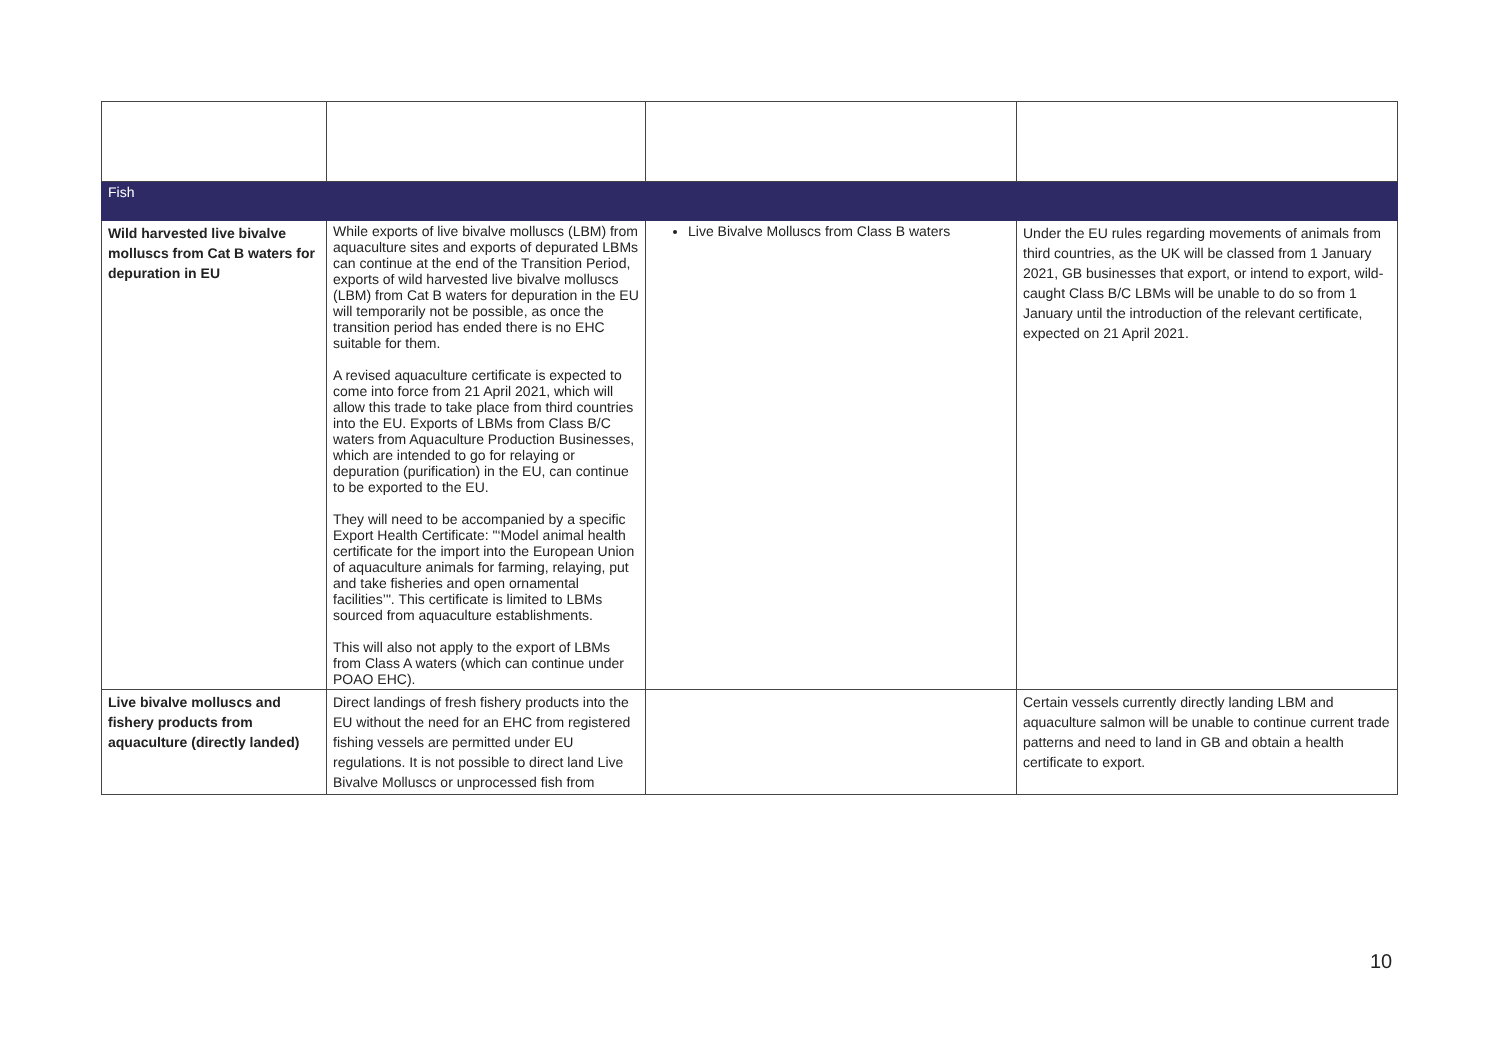| Fish | | | |
| Wild harvested live bivalve molluscs from Cat B waters for depuration in EU | While exports of live bivalve molluscs (LBM) from aquaculture sites and exports of depurated LBMs can continue at the end of the Transition Period, exports of wild harvested live bivalve molluscs (LBM) from Cat B waters for depuration in the EU will temporarily not be possible, as once the transition period has ended there is no EHC suitable for them. A revised aquaculture certificate is expected to come into force from 21 April 2021, which will allow this trade to take place from third countries into the EU. Exports of LBMs from Class B/C waters from Aquaculture Production Businesses, which are intended to go for relaying or depuration (purification) in the EU, can continue to be exported to the EU. They will need to be accompanied by a specific Export Health Certificate: "‘Model animal health certificate for the import into the European Union of aquaculture animals for farming, relaying, put and take fisheries and open ornamental facilities’". This certificate is limited to LBMs sourced from aquaculture establishments. This will also not apply to the export of LBMs from Class A waters (which can continue under POAO EHC). | Live Bivalve Molluscs from Class B waters | Under the EU rules regarding movements of animals from third countries, as the UK will be classed from 1 January 2021, GB businesses that export, or intend to export, wild-caught Class B/C LBMs will be unable to do so from 1 January until the introduction of the relevant certificate, expected on 21 April 2021. |
| Live bivalve molluscs and fishery products from aquaculture (directly landed) | Direct landings of fresh fishery products into the EU without the need for an EHC from registered fishing vessels are permitted under EU regulations. It is not possible to direct land Live Bivalve Molluscs or unprocessed fish from | | Certain vessels currently directly landing LBM and aquaculture salmon will be unable to continue current trade patterns and need to land in GB and obtain a health certificate to export. |
10